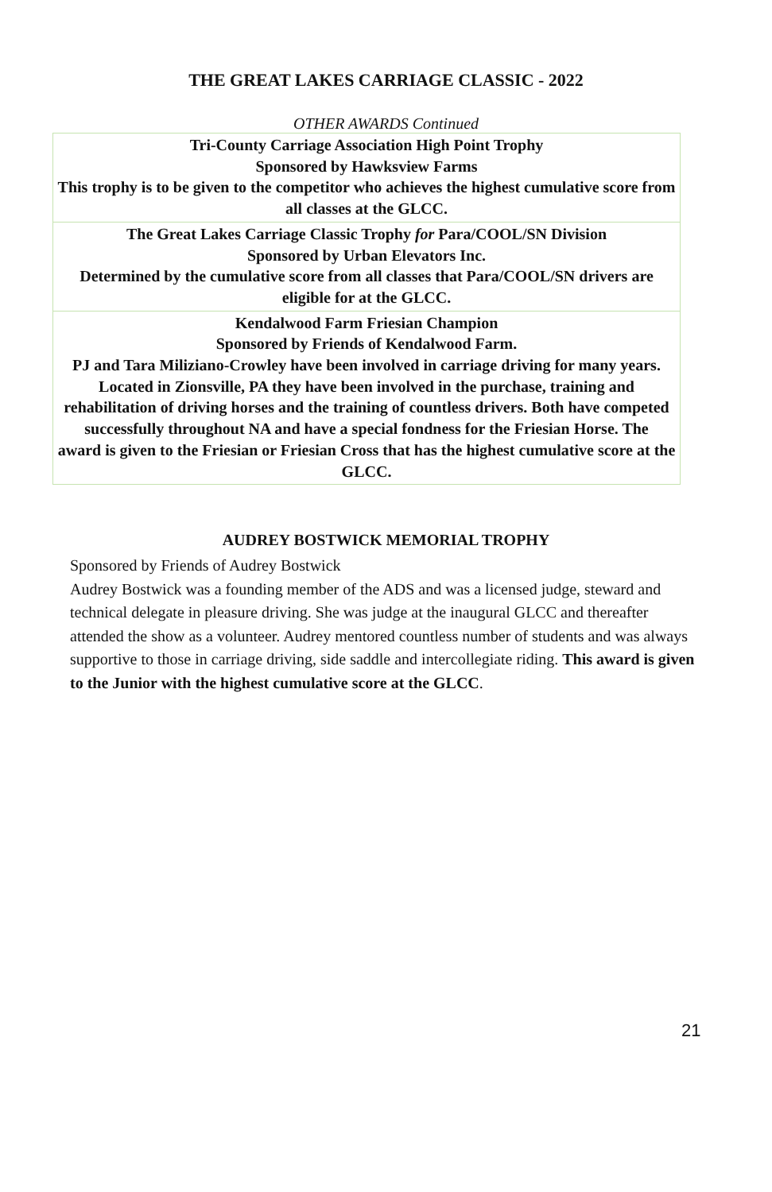THE GREAT LAKES CARRIAGE CLASSIC - 2022
OTHER AWARDS Continued
| Tri-County Carriage Association High Point Trophy Sponsored by Hawksview Farms This trophy is to be given to the competitor who achieves the highest cumulative score from all classes at the GLCC. |
| The Great Lakes Carriage Classic Trophy for Para/COOL/SN Division Sponsored by Urban Elevators Inc. Determined by the cumulative score from all classes that Para/COOL/SN drivers are eligible for at the GLCC. |
| Kendalwood Farm Friesian Champion Sponsored by Friends of Kendalwood Farm. PJ and Tara Miliziano-Crowley have been involved in carriage driving for many years. Located in Zionsville, PA they have been involved in the purchase, training and rehabilitation of driving horses and the training of countless drivers. Both have competed successfully throughout NA and have a special fondness for the Friesian Horse. The award is given to the Friesian or Friesian Cross that has the highest cumulative score at the GLCC. |
AUDREY BOSTWICK MEMORIAL TROPHY
Sponsored by Friends of Audrey Bostwick
Audrey Bostwick was a founding member of the ADS and was a licensed judge, steward and technical delegate in pleasure driving. She was judge at the inaugural GLCC and thereafter attended the show as a volunteer. Audrey mentored countless number of students and was always supportive to those in carriage driving, side saddle and intercollegiate riding. This award is given to the Junior with the highest cumulative score at the GLCC.
21